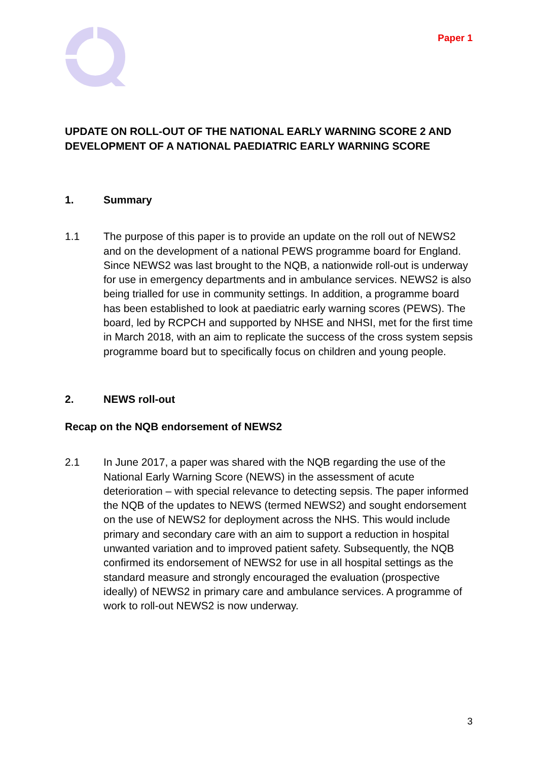Paper 1
UPDATE ON ROLL-OUT OF THE NATIONAL EARLY WARNING SCORE 2 AND DEVELOPMENT OF A NATIONAL PAEDIATRIC EARLY WARNING SCORE
1. Summary
1.1 The purpose of this paper is to provide an update on the roll out of NEWS2 and on the development of a national PEWS programme board for England. Since NEWS2 was last brought to the NQB, a nationwide roll-out is underway for use in emergency departments and in ambulance services. NEWS2 is also being trialled for use in community settings. In addition, a programme board has been established to look at paediatric early warning scores (PEWS). The board, led by RCPCH and supported by NHSE and NHSI, met for the first time in March 2018, with an aim to replicate the success of the cross system sepsis programme board but to specifically focus on children and young people.
2. NEWS roll-out
Recap on the NQB endorsement of NEWS2
2.1 In June 2017, a paper was shared with the NQB regarding the use of the National Early Warning Score (NEWS) in the assessment of acute deterioration – with special relevance to detecting sepsis. The paper informed the NQB of the updates to NEWS (termed NEWS2) and sought endorsement on the use of NEWS2 for deployment across the NHS. This would include primary and secondary care with an aim to support a reduction in hospital unwanted variation and to improved patient safety. Subsequently, the NQB confirmed its endorsement of NEWS2 for use in all hospital settings as the standard measure and strongly encouraged the evaluation (prospective ideally) of NEWS2 in primary care and ambulance services. A programme of work to roll-out NEWS2 is now underway.
3